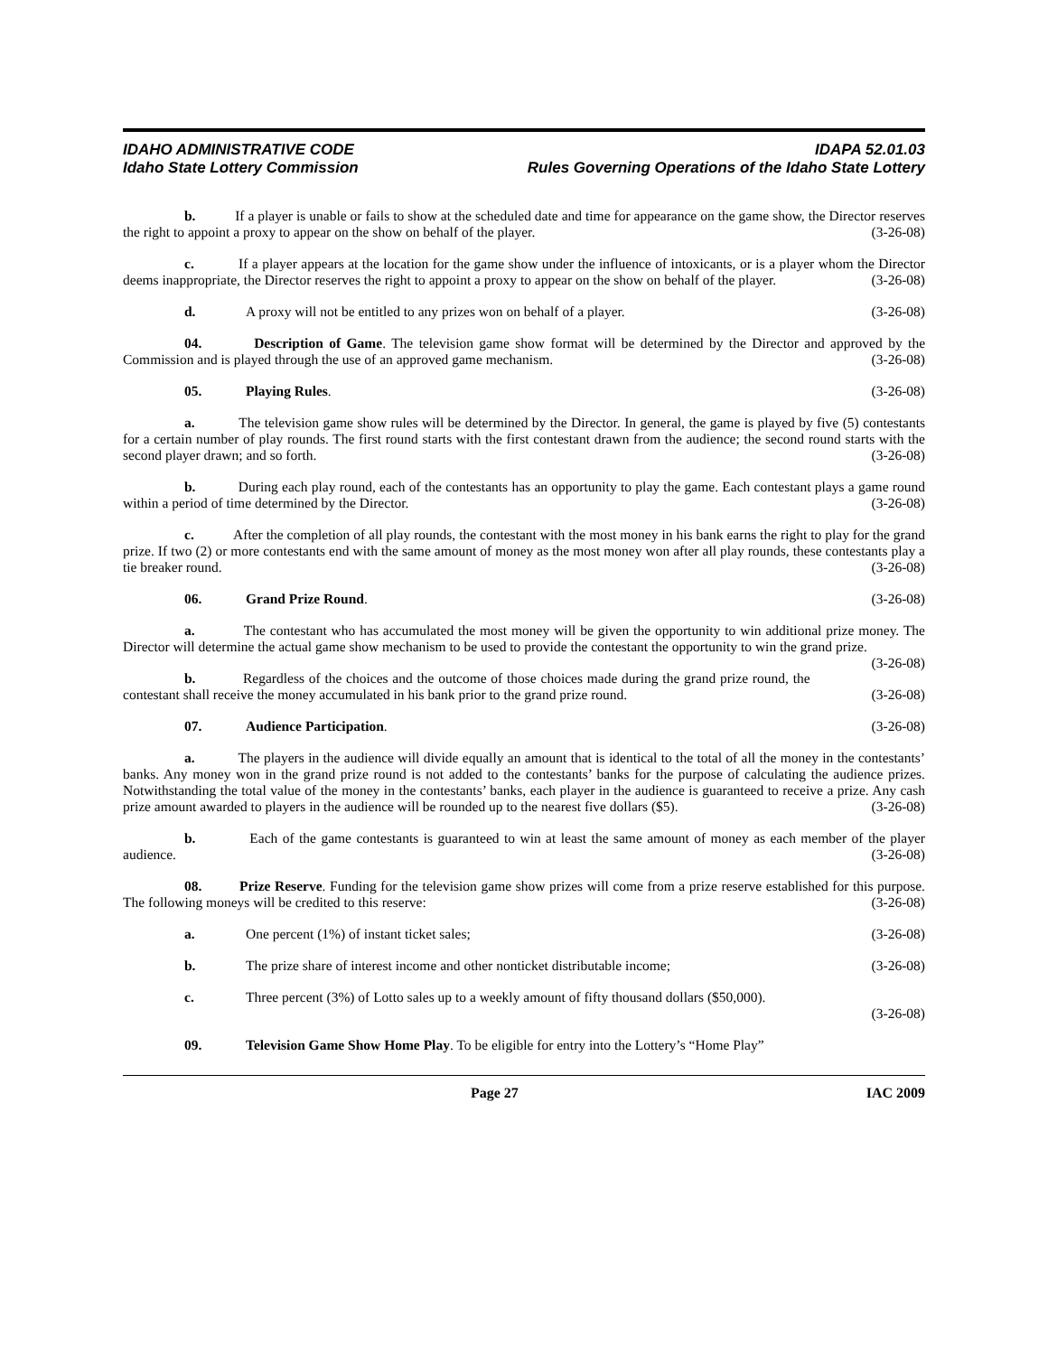IDAHO ADMINISTRATIVE CODE IDAPA 52.01.03
Idaho State Lottery Commission Rules Governing Operations of the Idaho State Lottery
b. If a player is unable or fails to show at the scheduled date and time for appearance on the game show, the Director reserves the right to appoint a proxy to appear on the show on behalf of the player. (3-26-08)
c. If a player appears at the location for the game show under the influence of intoxicants, or is a player whom the Director deems inappropriate, the Director reserves the right to appoint a proxy to appear on the show on behalf of the player. (3-26-08)
d. A proxy will not be entitled to any prizes won on behalf of a player. (3-26-08)
04. Description of Game. The television game show format will be determined by the Director and approved by the Commission and is played through the use of an approved game mechanism. (3-26-08)
05. Playing Rules. (3-26-08)
a. The television game show rules will be determined by the Director. In general, the game is played by five (5) contestants for a certain number of play rounds. The first round starts with the first contestant drawn from the audience; the second round starts with the second player drawn; and so forth. (3-26-08)
b. During each play round, each of the contestants has an opportunity to play the game. Each contestant plays a game round within a period of time determined by the Director. (3-26-08)
c. After the completion of all play rounds, the contestant with the most money in his bank earns the right to play for the grand prize. If two (2) or more contestants end with the same amount of money as the most money won after all play rounds, these contestants play a tie breaker round. (3-26-08)
06. Grand Prize Round. (3-26-08)
a. The contestant who has accumulated the most money will be given the opportunity to win additional prize money. The Director will determine the actual game show mechanism to be used to provide the contestant the opportunity to win the grand prize. (3-26-08)
b. Regardless of the choices and the outcome of those choices made during the grand prize round, the contestant shall receive the money accumulated in his bank prior to the grand prize round. (3-26-08)
07. Audience Participation. (3-26-08)
a. The players in the audience will divide equally an amount that is identical to the total of all the money in the contestants’ banks. Any money won in the grand prize round is not added to the contestants’ banks for the purpose of calculating the audience prizes. Notwithstanding the total value of the money in the contestants’ banks, each player in the audience is guaranteed to receive a prize. Any cash prize amount awarded to players in the audience will be rounded up to the nearest five dollars ($5). (3-26-08)
b. Each of the game contestants is guaranteed to win at least the same amount of money as each member of the player audience. (3-26-08)
08. Prize Reserve. Funding for the television game show prizes will come from a prize reserve established for this purpose. The following moneys will be credited to this reserve: (3-26-08)
a. One percent (1%) of instant ticket sales; (3-26-08)
b. The prize share of interest income and other nonticket distributable income; (3-26-08)
c. Three percent (3%) of Lotto sales up to a weekly amount of fifty thousand dollars ($50,000).
(3-26-08)
09. Television Game Show Home Play. To be eligible for entry into the Lottery’s “Home Play”
Page 27 IAC 2009